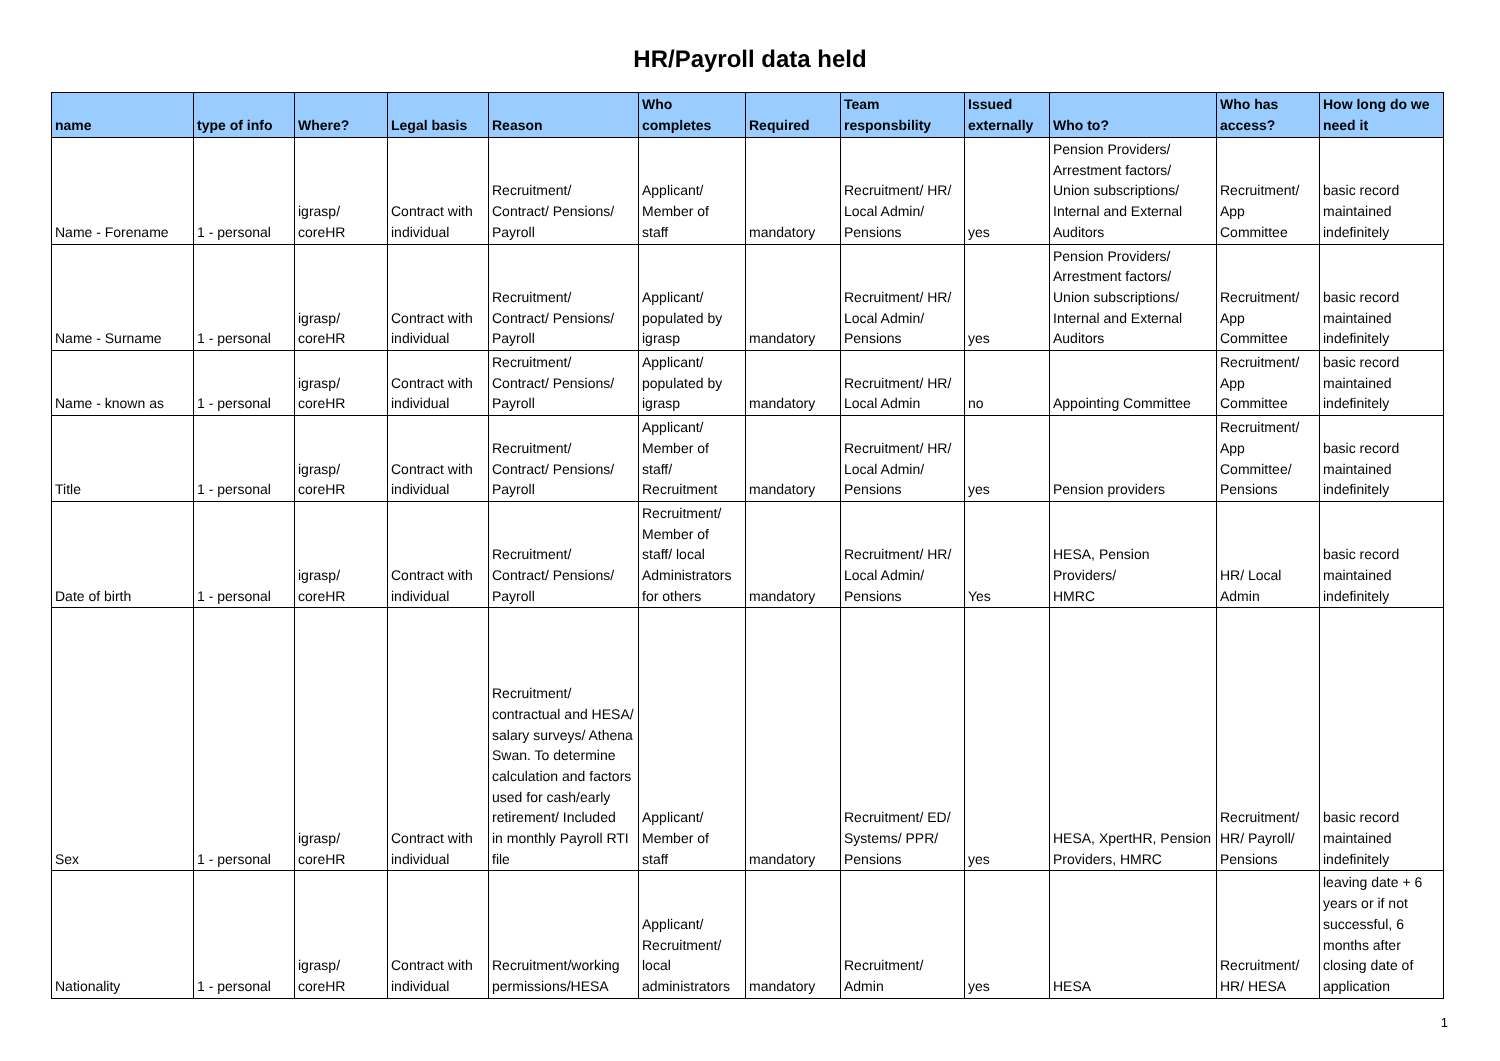HR/Payroll data held
| name | type of info | Where? | Legal basis | Reason | Who completes | Required | Team responsbility | Issued externally | Who to? | Who has access? | How long do we need it |
| --- | --- | --- | --- | --- | --- | --- | --- | --- | --- | --- | --- |
| Name - Forename | 1 - personal | igrasp/ coreHR | Contract with individual | Recruitment/ Contract/ Pensions/ Payroll | Applicant/ Member of staff | mandatory | Recruitment/ HR/ Local Admin/ Pensions | yes | Pension Providers/ Arrestment factors/ Union subscriptions/ Internal and External Auditors | Recruitment/ App Committee | basic record maintained indefinitely |
| Name - Surname | 1 - personal | igrasp/ coreHR | Contract with individual | Recruitment/ Contract/ Pensions/ Payroll | Applicant/ populated by igrasp | mandatory | Recruitment/ HR/ Local Admin/ Pensions | yes | Pension Providers/ Arrestment factors/ Union subscriptions/ Internal and External Auditors | Recruitment/ App Committee | basic record maintained indefinitely |
| Name - known as | 1 - personal | igrasp/ coreHR | Contract with individual | Recruitment/ Contract/ Pensions/ Payroll | Applicant/ populated by igrasp | mandatory | Recruitment/ HR/ Local Admin | no | Appointing Committee | Recruitment/ App Committee | basic record maintained indefinitely |
| Title | 1 - personal | igrasp/ coreHR | Contract with individual | Recruitment/ Contract/ Pensions/ Payroll | Applicant/ Member of staff/ Recruitment | mandatory | Recruitment/ HR/ Local Admin/ Pensions | yes | Pension providers | Recruitment/ App Committee/ Pensions | basic record maintained indefinitely |
| Date of birth | 1 - personal | igrasp/ coreHR | Contract with individual | Recruitment/ Contract/ Pensions/ Payroll | Recruitment/ Member of staff/ local Administrators for others | mandatory | Recruitment/ HR/ Local Admin/ Pensions | Yes | HESA, Pension Providers/ HMRC | HR/ Local Admin | basic record maintained indefinitely |
| Sex | 1 - personal | igrasp/ coreHR | Contract with individual | Recruitment/ contractual and HESA/ salary surveys/ Athena Swan. To determine calculation and factors used for cash/early retirement/ Included in monthly Payroll RTI file | Applicant/ Member of staff | mandatory | Recruitment/ ED/ Systems/ PPR/ Pensions | yes | HESA, XpertHR, Pension Providers, HMRC | Recruitment/ HR/ Payroll/ Pensions | basic record maintained indefinitely |
| Nationality | 1 - personal | igrasp/ coreHR | Contract with individual | Recruitment/working permissions/HESA | Applicant/ Recruitment/ local administrators | mandatory | Recruitment/ Admin | yes | HESA | Recruitment/ HR/ HESA | leaving date + 6 years or if not successful, 6 months after closing date of application |
1